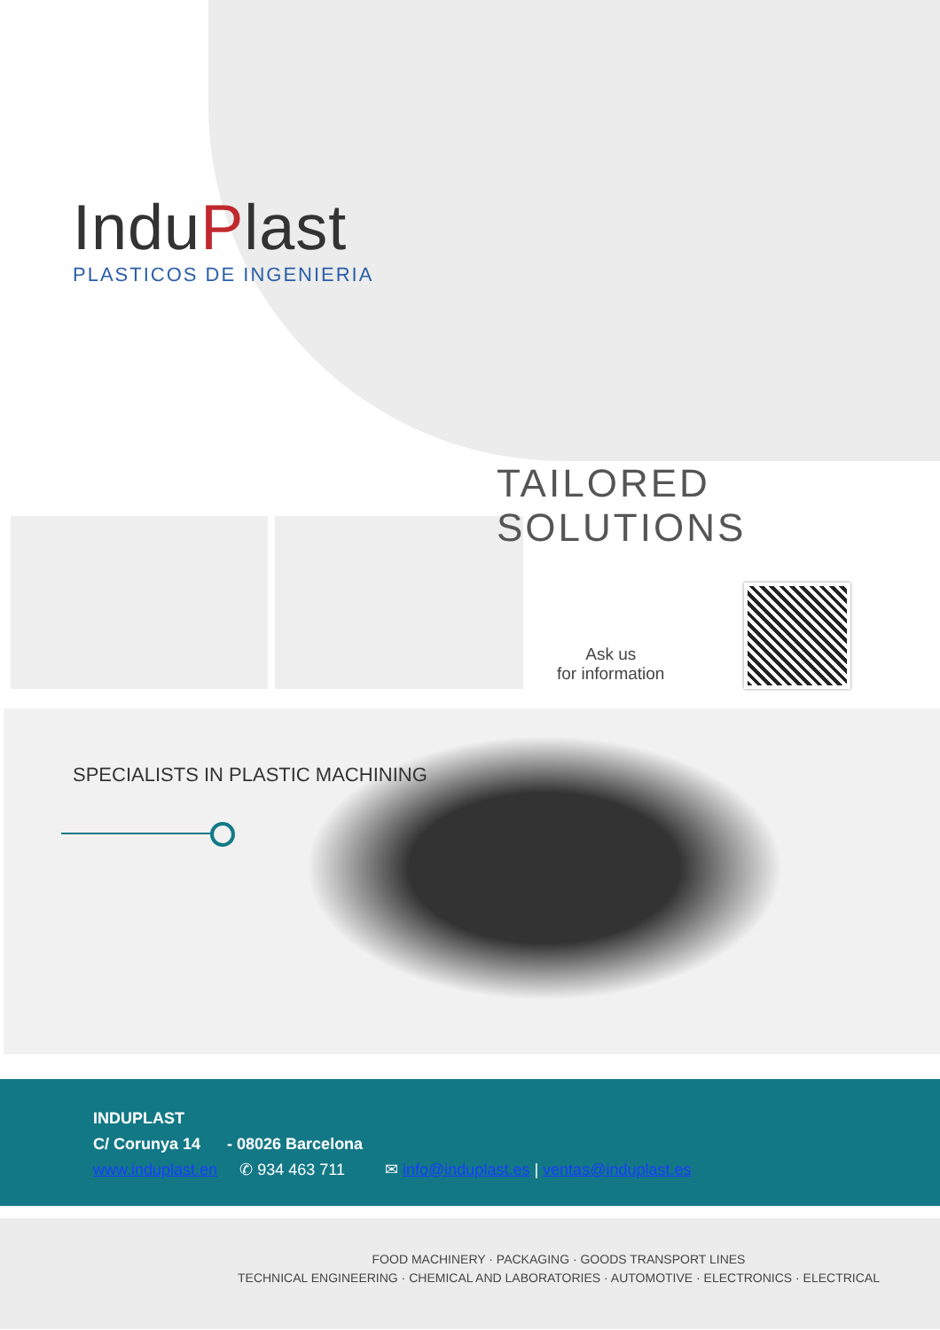InduPlast
PLASTICOS DE INGENIERIA
TAILORED SOLUTIONS
Ask us
for information
SPECIALISTS IN PLASTIC MACHINING
INDUPLAST
C/ Corunya 14 - 08026 Barcelona
www.induplast.en ✆ 934 463 711 ✉ info@induplast.es | ventas@induplast.es
FOOD MACHINERY · PACKAGING · GOODS TRANSPORT LINES
TECHNICAL ENGINEERING · CHEMICAL AND LABORATORIES · AUTOMOTIVE · ELECTRONICS · ELECTRICAL